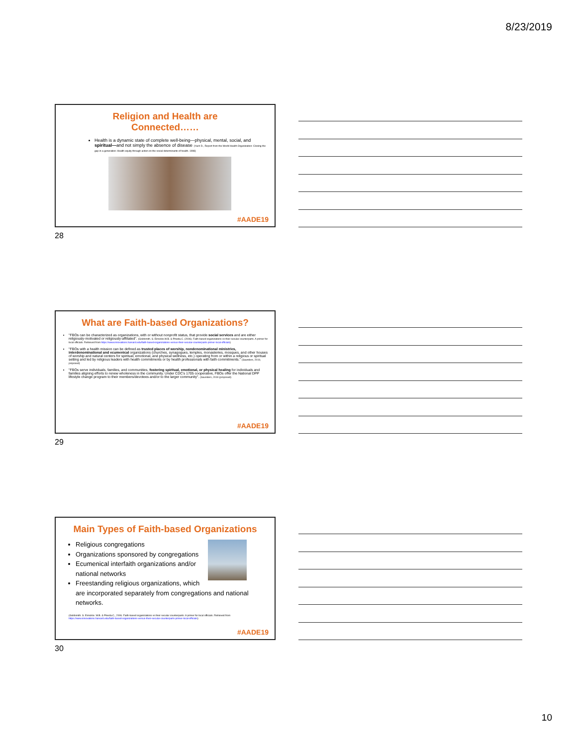8/23/2019
Religion and Health are
Connected……
Health is a dynamic state of complete well-being—physical, mental, social, and spiritual—and not simply the absence of disease (Yach D., Report from the World Health Organization: Closing the gap in a generation: Health equity through action on the social determinants of health. 1998)
#AADE19
28
What are Faith-based Organizations?
"FBOs can be characterized as organizations, with or without nonprofit status, that provide social services and are either religiously-motivated or religiously-affiliated". (Goldsmith. S. Eimickle.W.B. & Pineda.C. (2006). Faith-based organizations vs their secular counterparts. A primer for local officials. Retrieved from https://www.innovations.harvard.edu/faith-based-organizations-versus-their-secular-counterparts-primer-local-officials)
"FBOs with a health mission can be defined as trusted places of worship, nondenominational ministries, interdenominational and ecumenical organizations (churches, synagogues, temples, monasteries, mosques, and other houses of worship and natural centers for spiritual, emotional, and physical wellness, etc.) operating from or within a religious or spiritual setting and led by religious leaders with health commitments or by health professionals with faith commitments." (Saunders, 2019, proposed)
"FBOs serve individuals, families, and communities, fostering spiritual, emotional, or physical healing for individuals and families aligning efforts to renew wholeness in the community. Under CDC's 1705 cooperative, FBOs offer the National DPP lifestyle change program to their members/devotees and/or to the larger community". (Saunders, 2019 (proposed)
#AADE19
29
Main Types of Faith-based Organizations
Religious congregations
Organizations sponsored by congregations
Ecumenical interfaith organizations and/or national networks
Freestanding religious organizations, which are incorporated separately from congregations and national networks.
(Goldsmith. S. Eimickle. W.B. & Pineda.C., 2006. Faith-based organizations vs their secular counterparts: A primer for local officials. Retrieved from https://www.innovations.harvard.edu/faith-based-organizations-versus-their-secular-counterparts-primer-local-officials)
#AADE19
30
10